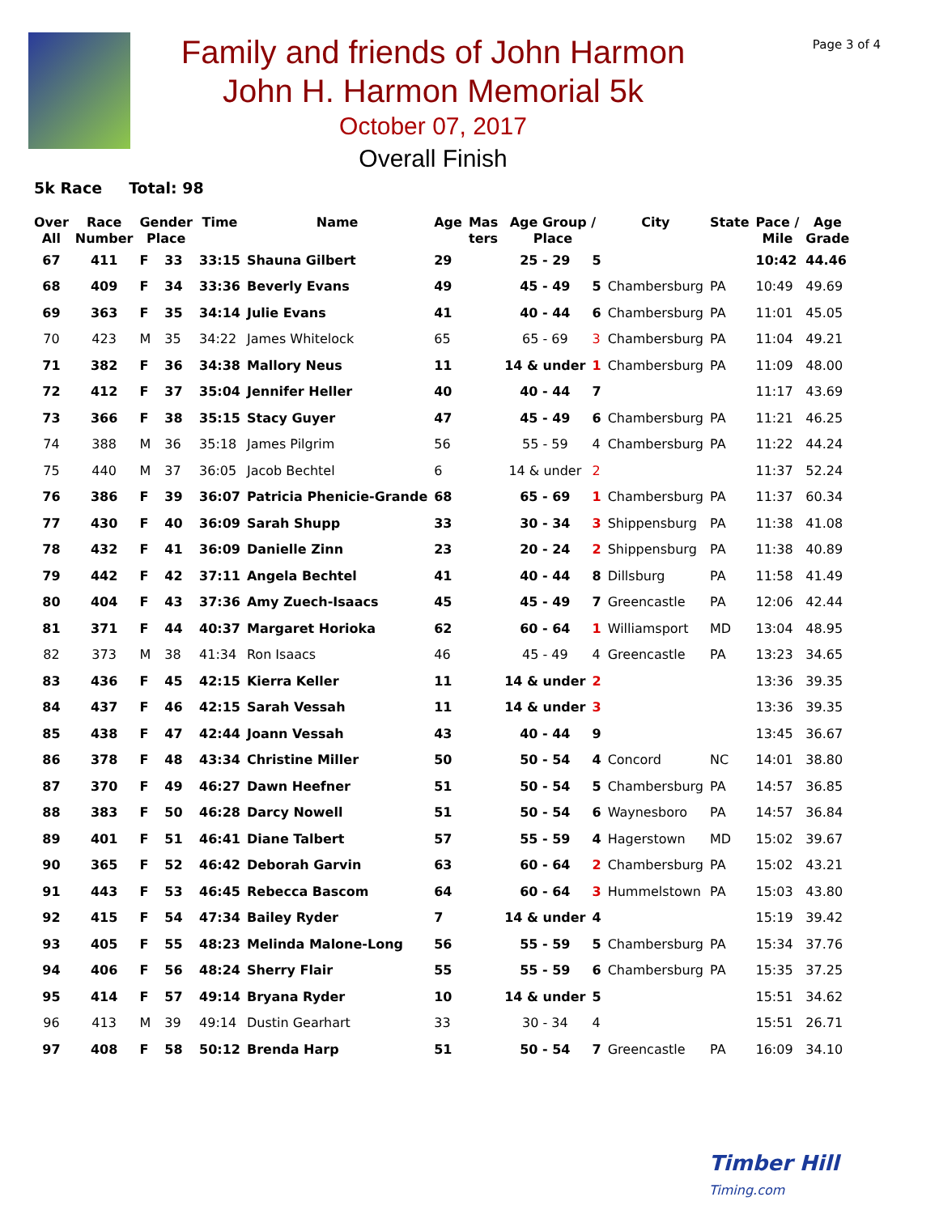Family and friends of John Harmon
John H. Harmon Memorial 5k
October 07, 2017
Overall Finish
Page 3 of 4
5k Race Total: 98
| Over All | Race Number | Gender Place | | Time | Name | Age | Mas ters | Age Group / Place | | City | State | Pace / Mile | Age Grade |
| --- | --- | --- | --- | --- | --- | --- | --- | --- | --- | --- | --- | --- | --- |
| 67 | 411 | F | 33 | 33:15 | Shauna Gilbert | 29 | | 25 - 29 | 5 | | | 10:42 | 44.46 |
| 68 | 409 | F | 34 | 33:36 | Beverly Evans | 49 | | 45 - 49 | 5 | Chambersburg | PA | 10:49 | 49.69 |
| 69 | 363 | F | 35 | 34:14 | Julie Evans | 41 | | 40 - 44 | 6 | Chambersburg | PA | 11:01 | 45.05 |
| 70 | 423 | M | 35 | 34:22 | James Whitelock | 65 | | 65 - 69 | 3 | Chambersburg | PA | 11:04 | 49.21 |
| 71 | 382 | F | 36 | 34:38 | Mallory Neus | 11 | | 14 & under | 1 | Chambersburg | PA | 11:09 | 48.00 |
| 72 | 412 | F | 37 | 35:04 | Jennifer Heller | 40 | | 40 - 44 | 7 | | | 11:17 | 43.69 |
| 73 | 366 | F | 38 | 35:15 | Stacy Guyer | 47 | | 45 - 49 | 6 | Chambersburg | PA | 11:21 | 46.25 |
| 74 | 388 | M | 36 | 35:18 | James Pilgrim | 56 | | 55 - 59 | 4 | Chambersburg | PA | 11:22 | 44.24 |
| 75 | 440 | M | 37 | 36:05 | Jacob Bechtel | 6 | | 14 & under | 2 | | | 11:37 | 52.24 |
| 76 | 386 | F | 39 | 36:07 | Patricia Phenicie-Grande | 68 | | 65 - 69 | 1 | Chambersburg | PA | 11:37 | 60.34 |
| 77 | 430 | F | 40 | 36:09 | Sarah Shupp | 33 | | 30 - 34 | 3 | Shippensburg | PA | 11:38 | 41.08 |
| 78 | 432 | F | 41 | 36:09 | Danielle Zinn | 23 | | 20 - 24 | 2 | Shippensburg | PA | 11:38 | 40.89 |
| 79 | 442 | F | 42 | 37:11 | Angela Bechtel | 41 | | 40 - 44 | 8 | Dillsburg | PA | 11:58 | 41.49 |
| 80 | 404 | F | 43 | 37:36 | Amy Zuech-Isaacs | 45 | | 45 - 49 | 7 | Greencastle | PA | 12:06 | 42.44 |
| 81 | 371 | F | 44 | 40:37 | Margaret Horioka | 62 | | 60 - 64 | 1 | Williamsport | MD | 13:04 | 48.95 |
| 82 | 373 | M | 38 | 41:34 | Ron Isaacs | 46 | | 45 - 49 | 4 | Greencastle | PA | 13:23 | 34.65 |
| 83 | 436 | F | 45 | 42:15 | Kierra Keller | 11 | | 14 & under | 2 | | | 13:36 | 39.35 |
| 84 | 437 | F | 46 | 42:15 | Sarah Vessah | 11 | | 14 & under | 3 | | | 13:36 | 39.35 |
| 85 | 438 | F | 47 | 42:44 | Joann Vessah | 43 | | 40 - 44 | 9 | | | 13:45 | 36.67 |
| 86 | 378 | F | 48 | 43:34 | Christine Miller | 50 | | 50 - 54 | 4 | Concord | NC | 14:01 | 38.80 |
| 87 | 370 | F | 49 | 46:27 | Dawn Heefner | 51 | | 50 - 54 | 5 | Chambersburg | PA | 14:57 | 36.85 |
| 88 | 383 | F | 50 | 46:28 | Darcy Nowell | 51 | | 50 - 54 | 6 | Waynesboro | PA | 14:57 | 36.84 |
| 89 | 401 | F | 51 | 46:41 | Diane Talbert | 57 | | 55 - 59 | 4 | Hagerstown | MD | 15:02 | 39.67 |
| 90 | 365 | F | 52 | 46:42 | Deborah Garvin | 63 | | 60 - 64 | 2 | Chambersburg | PA | 15:02 | 43.21 |
| 91 | 443 | F | 53 | 46:45 | Rebecca Bascom | 64 | | 60 - 64 | 3 | Hummelstown | PA | 15:03 | 43.80 |
| 92 | 415 | F | 54 | 47:34 | Bailey Ryder | 7 | | 14 & under | 4 | | | 15:19 | 39.42 |
| 93 | 405 | F | 55 | 48:23 | Melinda Malone-Long | 56 | | 55 - 59 | 5 | Chambersburg | PA | 15:34 | 37.76 |
| 94 | 406 | F | 56 | 48:24 | Sherry Flair | 55 | | 55 - 59 | 6 | Chambersburg | PA | 15:35 | 37.25 |
| 95 | 414 | F | 57 | 49:14 | Bryana Ryder | 10 | | 14 & under | 5 | | | 15:51 | 34.62 |
| 96 | 413 | M | 39 | 49:14 | Dustin Gearhart | 33 | | 30 - 34 | 4 | | | 15:51 | 26.71 |
| 97 | 408 | F | 58 | 50:12 | Brenda Harp | 51 | | 50 - 54 | 7 | Greencastle | PA | 16:09 | 34.10 |
Timber Hill
Timing.com